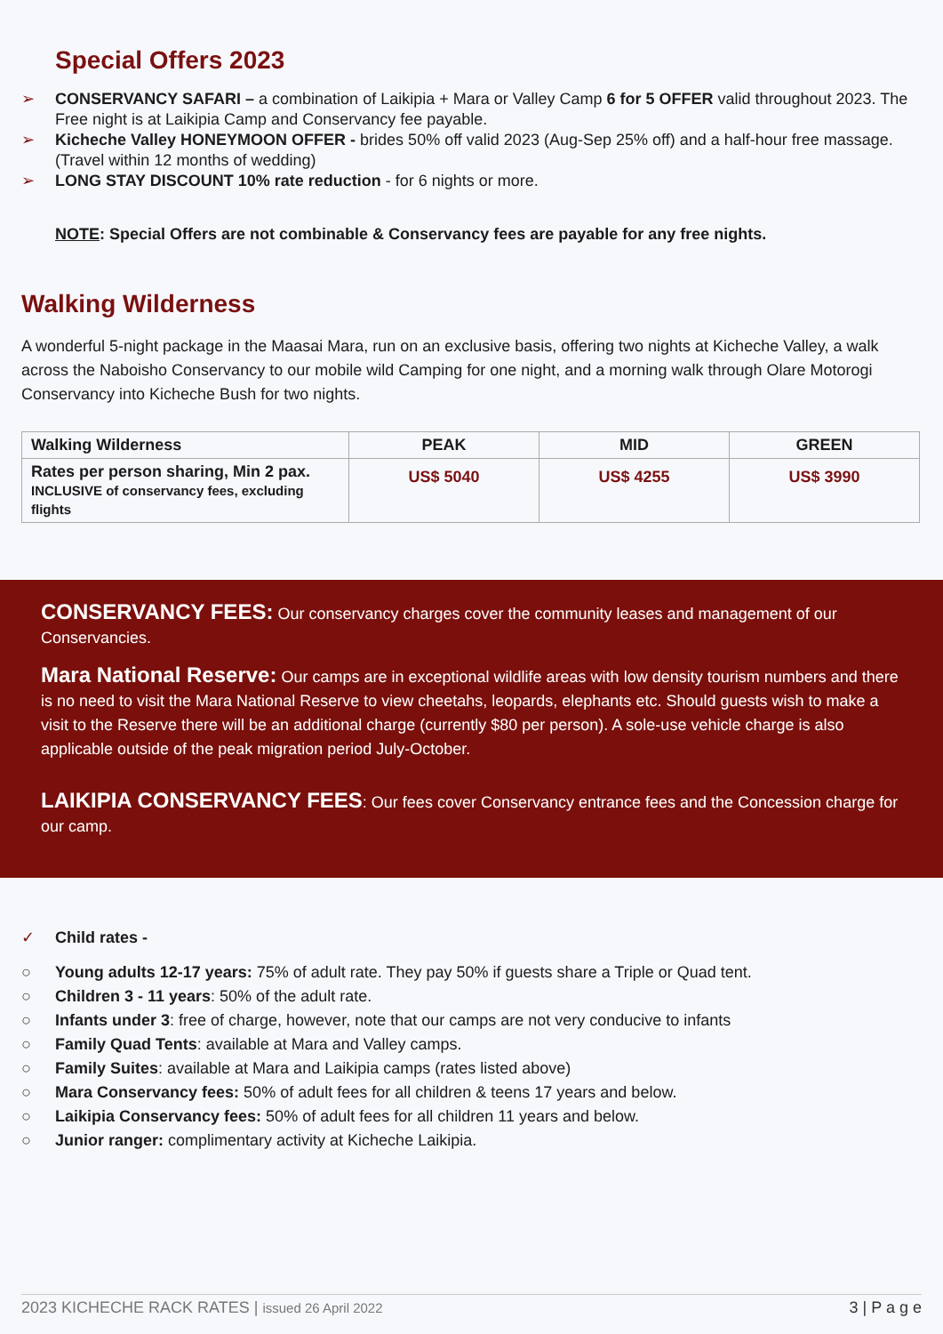Special Offers 2023
➢ CONSERVANCY SAFARI – a combination of Laikipia + Mara or Valley Camp 6 for 5 OFFER valid throughout 2023. The Free night is at Laikipia Camp and Conservancy fee payable.
➢ Kicheche Valley HONEYMOON OFFER - brides 50% off valid 2023 (Aug-Sep 25% off) and a half-hour free massage. (Travel within 12 months of wedding)
➢ LONG STAY DISCOUNT 10% rate reduction - for 6 nights or more.
NOTE: Special Offers are not combinable & Conservancy fees are payable for any free nights.
Walking Wilderness
A wonderful 5-night package in the Maasai Mara, run on an exclusive basis, offering two nights at Kicheche Valley, a walk across the Naboisho Conservancy to our mobile wild Camping for one night, and a morning walk through Olare Motorogi Conservancy into Kicheche Bush for two nights.
| Walking Wilderness | PEAK | MID | GREEN |
| --- | --- | --- | --- |
| Rates per person sharing, Min 2 pax. INCLUSIVE of conservancy fees, excluding flights | US$ 5040 | US$ 4255 | US$ 3990 |
CONSERVANCY FEES: Our conservancy charges cover the community leases and management of our Conservancies.
Mara National Reserve: Our camps are in exceptional wildlife areas with low density tourism numbers and there is no need to visit the Mara National Reserve to view cheetahs, leopards, elephants etc. Should guests wish to make a visit to the Reserve there will be an additional charge (currently $80 per person). A sole-use vehicle charge is also applicable outside of the peak migration period July-October.
LAIKIPIA CONSERVANCY FEES: Our fees cover Conservancy entrance fees and the Concession charge for our camp.
✓ Child rates -
○ Young adults 12-17 years: 75% of adult rate. They pay 50% if guests share a Triple or Quad tent.
○ Children 3 - 11 years: 50% of the adult rate.
○ Infants under 3: free of charge, however, note that our camps are not very conducive to infants
○ Family Quad Tents: available at Mara and Valley camps.
○ Family Suites: available at Mara and Laikipia camps (rates listed above)
○ Mara Conservancy fees: 50% of adult fees for all children & teens 17 years and below.
○ Laikipia Conservancy fees: 50% of adult fees for all children 11 years and below.
○ Junior ranger: complimentary activity at Kicheche Laikipia.
2023 KICHECHE RACK RATES | issued 26 April 2022 3 | P a g e